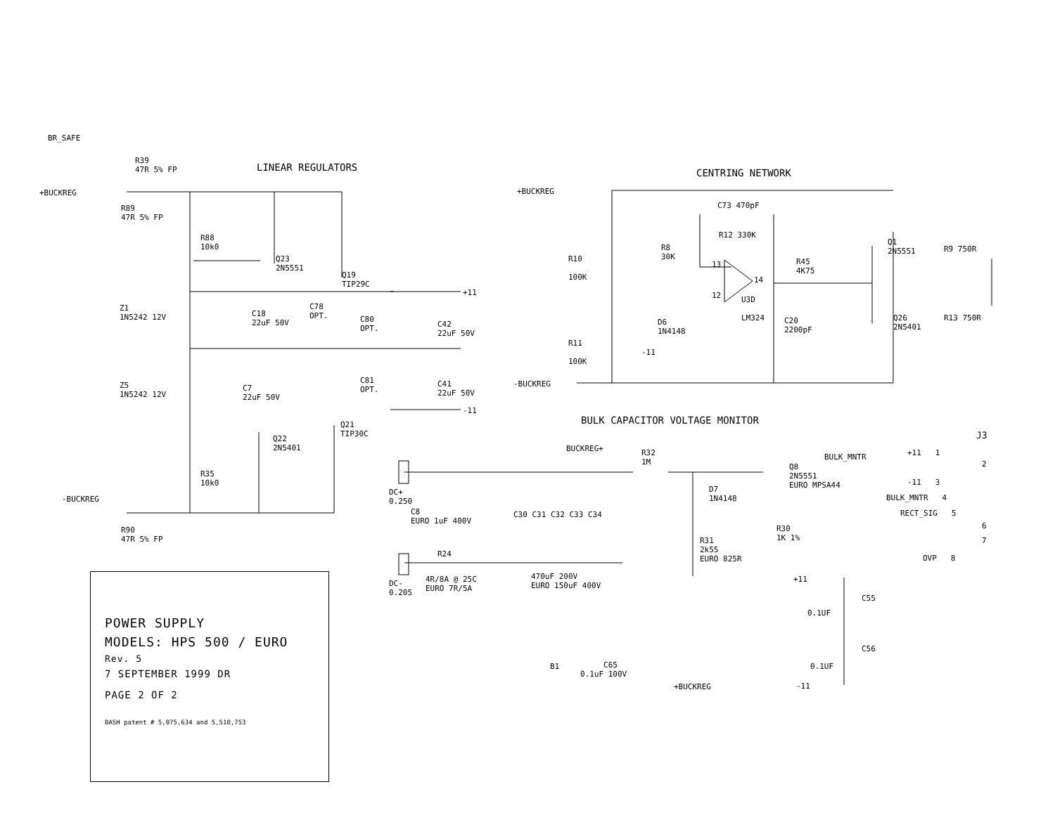BR_SAFE
+BUCKREG
R39
47R 5% FP
LINEAR REGULATORS
R89
47R 5% FP
R88
10k0
Q23
2N5551
Q19
TIP29C
+11
Z1
1N5242 12V
C18
22uF 50V
C78
OPT.
C80
OPT.
C42
22uF 50V
Z5
1N5242 12V
C7
22uF 50V
C81
OPT.
C41
22uF 50V
-11
Q21
TIP30C
Q22
2N5401
R35
10k0
-BUCKREG
R90
47R 5% FP
CENTRING NETWORK
+BUCKREG
C73 470pF
R12 330K
R8
30K
R10
100K
13
14
12
U3D
LM324
R45
4K75
Q1
2N5551
R9 750R
Q26
2N5401
R13 750R
D6
1N4148
C20
2200pF
R11
100K
-11
-BUCKREG
BULK CAPACITOR VOLTAGE MONITOR
BUCKREG+
R32
1M
BULK_MNTR
Q8
2N5551
EURO MPSA44
D7
1N4148
DC+
0.250
C8
EURO 1uF 400V
C30 C31 C32 C33 C34
R30
1K 1%
R31
2k55
EURO 825R
R24
4R/8A @ 25C
EURO 7R/5A
470uF 200V
EURO 150uF 400V
DC-
0.205
J3
+11 1
2
-11 3
BULK_MNTR 4
RECT_SIG 5
6
7
OVP 8
+11
C55
0.1UF
C56
0.1UF
-11
B1
C65
0.1uF 100V
+BUCKREG
POWER SUPPLY
MODELS: HPS 500 / EURO
Rev. 5
7 SEPTEMBER 1999 DR
PAGE 2 OF 2
BASH patent # 5,075,634 and 5,510,753